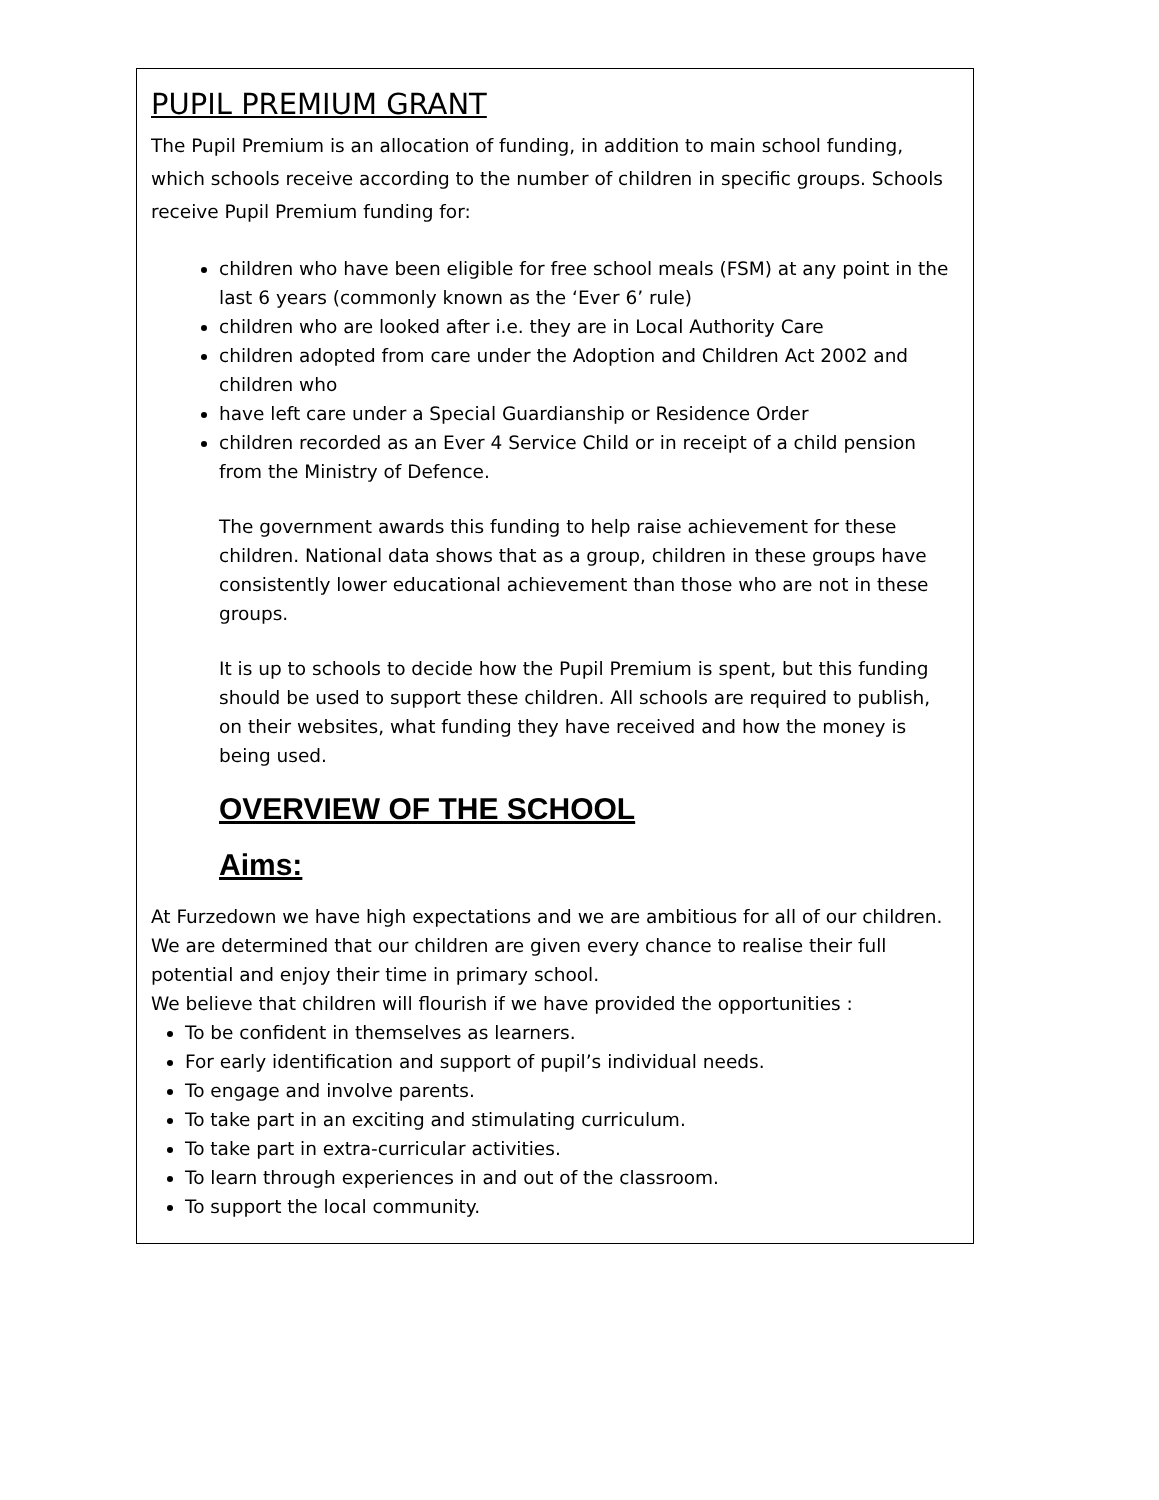PUPIL PREMIUM GRANT
The Pupil Premium is an allocation of funding, in addition to main school funding, which schools receive according to the number of children in specific groups. Schools receive Pupil Premium funding for:
children who have been eligible for free school meals (FSM) at any point in the last 6 years (commonly known as the ‘Ever 6’ rule)
children who are looked after i.e. they are in Local Authority Care
children adopted from care under the Adoption and Children Act 2002 and children who
have left care under a Special Guardianship or Residence Order
children recorded as an Ever 4 Service Child or in receipt of a child pension from the Ministry of Defence.
The government awards this funding to help raise achievement for these children. National data shows that as a group, children in these groups have consistently lower educational achievement than those who are not in these groups.
It is up to schools to decide how the Pupil Premium is spent, but this funding should be used to support these children. All schools are required to publish, on their websites, what funding they have received and how the money is being used.
OVERVIEW OF THE SCHOOL
Aims:
At Furzedown we have high expectations and we are ambitious for all of our children. We are determined that our children are given every chance to realise their full potential and enjoy their time in primary school.
We believe that children will flourish if we have provided the opportunities :
To be confident in themselves as learners.
For early identification and support of pupil’s individual needs.
To engage and involve parents.
To take part in an exciting and stimulating curriculum.
To take part in extra-curricular activities.
To learn through experiences in and out of the classroom.
To support the local community.